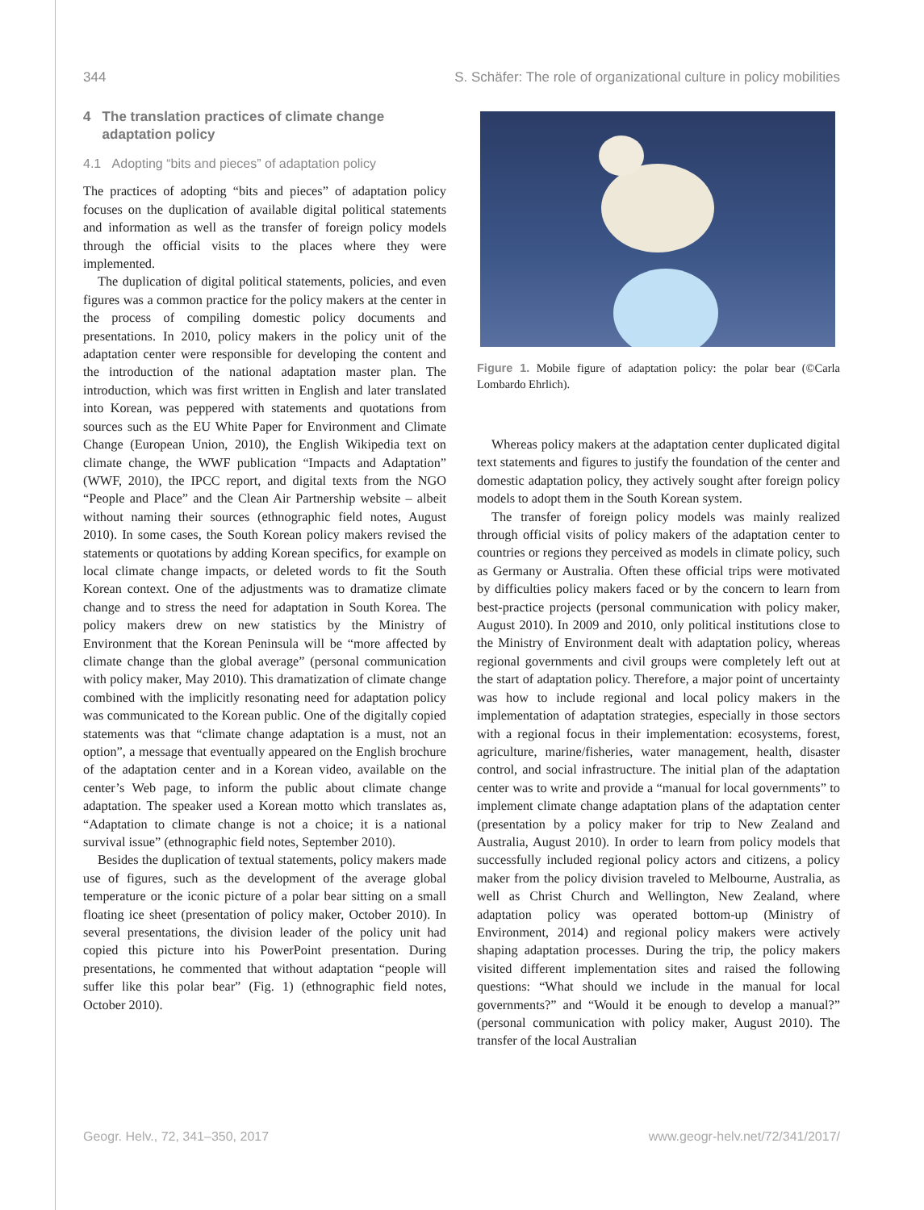344 S. Schäfer: The role of organizational culture in policy mobilities
4 The translation practices of climate change
adaptation policy
4.1 Adopting “bits and pieces” of adaptation policy
The practices of adopting “bits and pieces” of adaptation policy focuses on the duplication of available digital political statements and information as well as the transfer of foreign policy models through the official visits to the places where they were implemented.
The duplication of digital political statements, policies, and even figures was a common practice for the policy makers at the center in the process of compiling domestic policy documents and presentations. In 2010, policy makers in the policy unit of the adaptation center were responsible for developing the content and the introduction of the national adaptation master plan. The introduction, which was first written in English and later translated into Korean, was peppered with statements and quotations from sources such as the EU White Paper for Environment and Climate Change (European Union, 2010), the English Wikipedia text on climate change, the WWF publication “Impacts and Adaptation” (WWF, 2010), the IPCC report, and digital texts from the NGO “People and Place” and the Clean Air Partnership website – albeit without naming their sources (ethnographic field notes, August 2010). In some cases, the South Korean policy makers revised the statements or quotations by adding Korean specifics, for example on local climate change impacts, or deleted words to fit the South Korean context. One of the adjustments was to dramatize climate change and to stress the need for adaptation in South Korea. The policy makers drew on new statistics by the Ministry of Environment that the Korean Peninsula will be “more affected by climate change than the global average” (personal communication with policy maker, May 2010). This dramatization of climate change combined with the implicitly resonating need for adaptation policy was communicated to the Korean public. One of the digitally copied statements was that “climate change adaptation is a must, not an option”, a message that eventually appeared on the English brochure of the adaptation center and in a Korean video, available on the center’s Web page, to inform the public about climate change adaptation. The speaker used a Korean motto which translates as, “Adaptation to climate change is not a choice; it is a national survival issue” (ethnographic field notes, September 2010).
Besides the duplication of textual statements, policy makers made use of figures, such as the development of the average global temperature or the iconic picture of a polar bear sitting on a small floating ice sheet (presentation of policy maker, October 2010). In several presentations, the division leader of the policy unit had copied this picture into his PowerPoint presentation. During presentations, he commented that without adaptation “people will suffer like this polar bear” (Fig. 1) (ethnographic field notes, October 2010).
Figure 1. Mobile figure of adaptation policy: the polar bear (©Carla Lombardo Ehrlich).
Whereas policy makers at the adaptation center duplicated digital text statements and figures to justify the foundation of the center and domestic adaptation policy, they actively sought after foreign policy models to adopt them in the South Korean system.
The transfer of foreign policy models was mainly realized through official visits of policy makers of the adaptation center to countries or regions they perceived as models in climate policy, such as Germany or Australia. Often these official trips were motivated by difficulties policy makers faced or by the concern to learn from best-practice projects (personal communication with policy maker, August 2010). In 2009 and 2010, only political institutions close to the Ministry of Environment dealt with adaptation policy, whereas regional governments and civil groups were completely left out at the start of adaptation policy. Therefore, a major point of uncertainty was how to include regional and local policy makers in the implementation of adaptation strategies, especially in those sectors with a regional focus in their implementation: ecosystems, forest, agriculture, marine/fisheries, water management, health, disaster control, and social infrastructure. The initial plan of the adaptation center was to write and provide a “manual for local governments” to implement climate change adaptation plans of the adaptation center (presentation by a policy maker for trip to New Zealand and Australia, August 2010). In order to learn from policy models that successfully included regional policy actors and citizens, a policy maker from the policy division traveled to Melbourne, Australia, as well as Christ Church and Wellington, New Zealand, where adaptation policy was operated bottom-up (Ministry of Environment, 2014) and regional policy makers were actively shaping adaptation processes. During the trip, the policy makers visited different implementation sites and raised the following questions: “What should we include in the manual for local governments?” and “Would it be enough to develop a manual?” (personal communication with policy maker, August 2010). The transfer of the local Australian
Geogr. Helv., 72, 341–350, 2017 www.geogr-helv.net/72/341/2017/